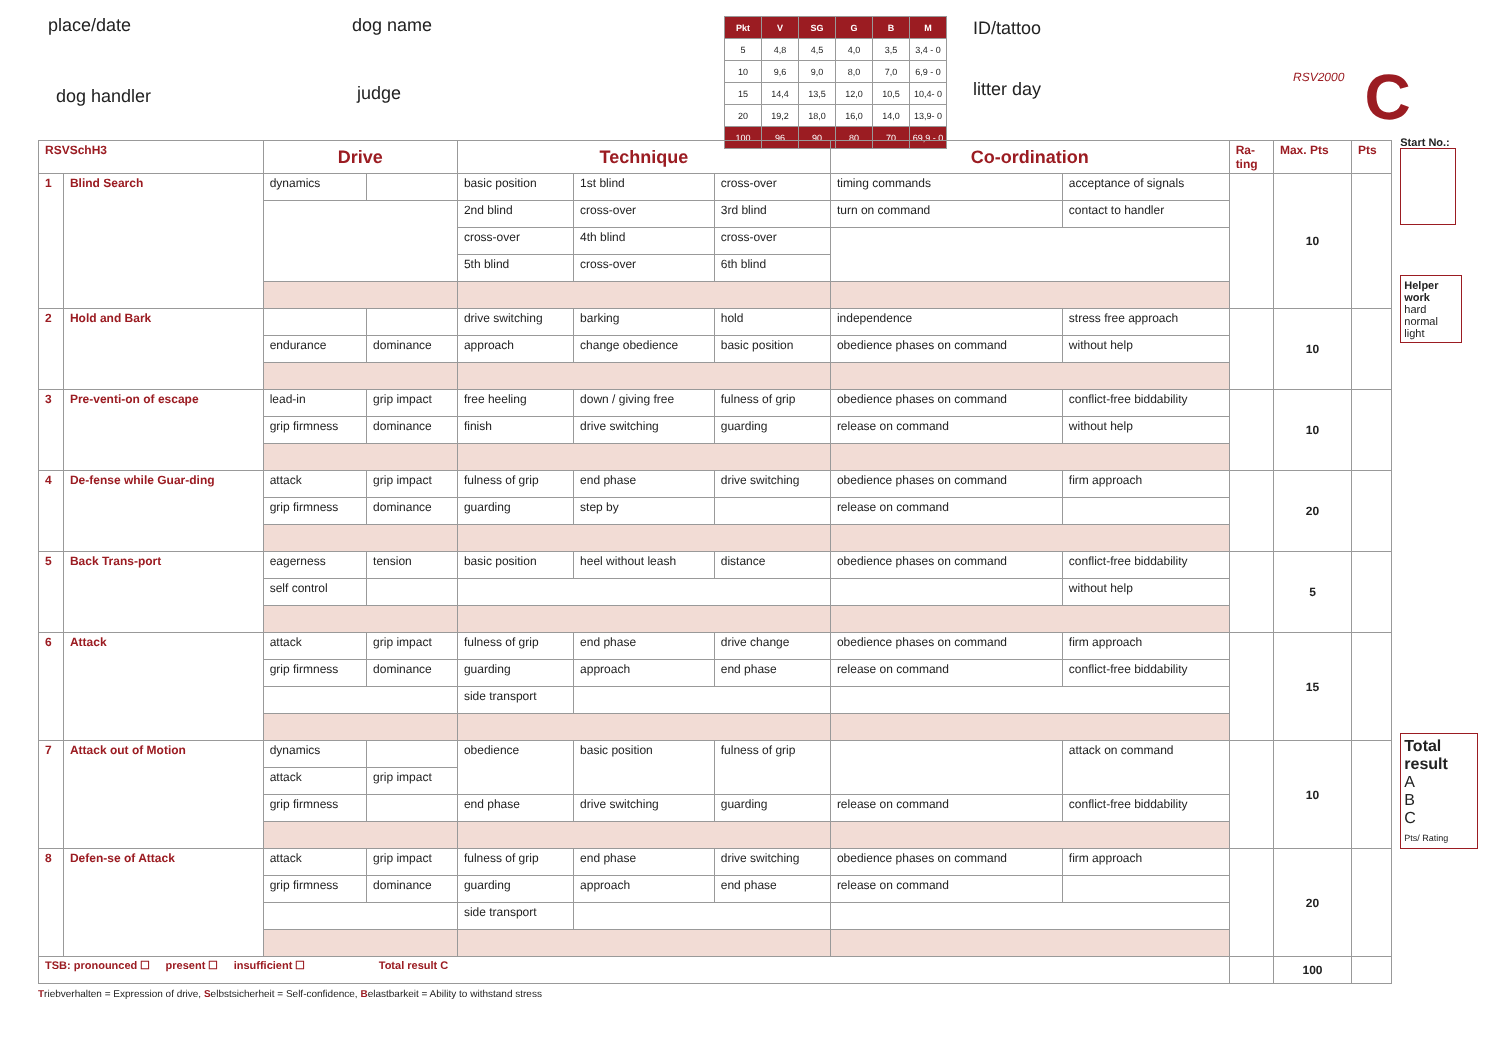place/date dog name
dog handler judge
| Pkt | V | SG | G | B | M |
| --- | --- | --- | --- | --- | --- |
| 5 | 4,8 | 4,5 | 4,0 | 3,5 | 3,4 - 0 |
| 10 | 9,6 | 9,0 | 8,0 | 7,0 | 6,9 - 0 |
| 15 | 14,4 | 13,5 | 12,0 | 10,5 | 10,4- 0 |
| 20 | 19,2 | 18,0 | 16,0 | 14,0 | 13,9- 0 |
| 100 | 96 | 90 | 80 | 70 | 69,9 - 0 |
ID/tattoo
litter day
RSV2000
C
| RSVSchH3 | | Drive | | Technique | | | Co-ordination | | Ra- ting | Max. Pts | Pts |
| 1 | Blind Search | dynamics | | basic position | 1st blind | cross-over | timing commands | acceptance of signals | | 10 | |
| | | | | 2nd blind | cross-over | 3rd blind | turn on command | contact to handler | | | |
| | | | | cross-over | 4th blind | cross-over | | | | | |
| | | | | 5th blind | cross-over | 6th blind | | | | | |
| 2 | Hold and Bark | | | drive switching | barking | hold | independence | stress free approach | | 10 | |
| | | endurance | dominance | approach | change obedience | basic position | obedience phases on command | without help | | | |
| 3 | Pre-venti-on of escape | lead-in | grip impact | free heeling | down / giving free | fulness of grip | obedience phases on command | conflict-free biddability | | 10 | |
| | | grip firmness | dominance | finish | drive switching | guarding | release on command | without help | | | |
| 4 | De-fense while Guar-ding | attack | grip impact | fulness of grip | end phase | drive switching | obedience phases on command | firm approach | | 20 | |
| | | grip firmness | dominance | guarding | step by | | release on command | | | | |
| 5 | Back Trans-port | eagerness | tension | basic position | heel without leash | distance | obedience phases on command | conflict-free biddability | | 5 | |
| | | self control | | | | | | without help | | | |
| 6 | Attack | attack | grip impact | fulness of grip | end phase | drive change | obedience phases on command | firm approach | | 15 | |
| | | grip firmness | dominance | guarding | approach | end phase | release on command | conflict-free biddability | | | |
| | | | | side transport | | | | | | | |
| 7 | Attack out of Motion | dynamics | | obedience | basic position | fulness of grip | | attack on command | | 10 | |
| | | attack | grip impact | | | | | | | | |
| | | grip firmness | | end phase | drive switching | guarding | release on command | conflict-free biddability | | | |
| 8 | Defen-se of Attack | attack | grip impact | fulness of grip | end phase | drive switching | obedience phases on command | firm approach | | 20 | |
| | | grip firmness | dominance | guarding | approach | end phase | release on command | | | | |
| | | | | side transport | | | | | | | |
| TSB: pronounced ☐ present ☐ insufficient ☐ Total result C | | | | | | | | | | 100 | |
Start No.:
Helper work
hard
normal
light
Total result
A
B
C
Pts/ Rating
Triebverhalten = Expression of drive, Selbstsicherheit = Self-confidence, Belastbarkeit = Ability to withstand stress